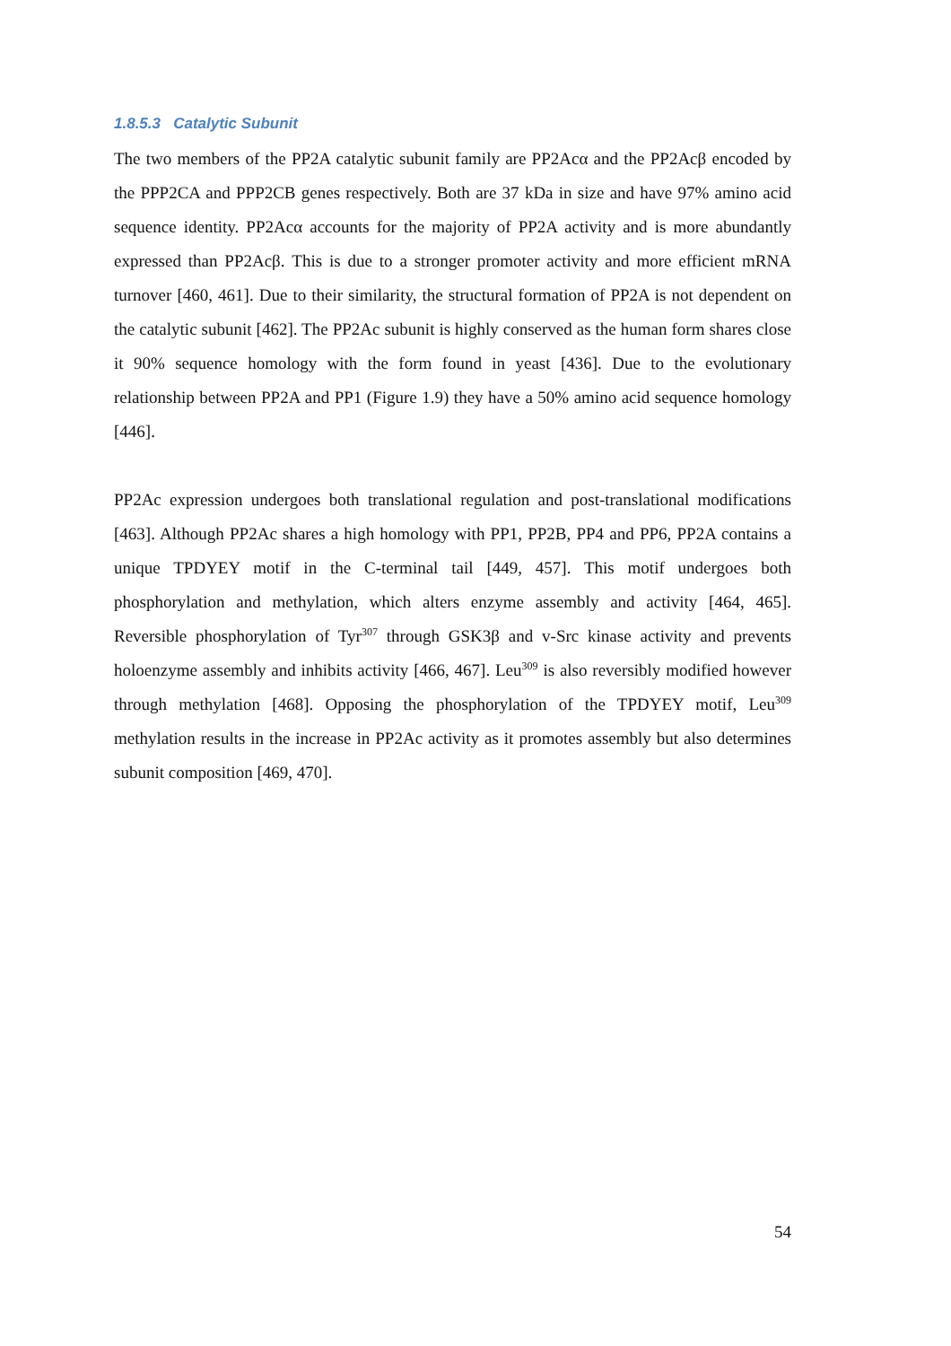1.8.5.3 Catalytic Subunit
The two members of the PP2A catalytic subunit family are PP2Acα and the PP2Acβ encoded by the PPP2CA and PPP2CB genes respectively. Both are 37 kDa in size and have 97% amino acid sequence identity. PP2Acα accounts for the majority of PP2A activity and is more abundantly expressed than PP2Acβ. This is due to a stronger promoter activity and more efficient mRNA turnover [460, 461]. Due to their similarity, the structural formation of PP2A is not dependent on the catalytic subunit [462]. The PP2Ac subunit is highly conserved as the human form shares close it 90% sequence homology with the form found in yeast [436]. Due to the evolutionary relationship between PP2A and PP1 (Figure 1.9) they have a 50% amino acid sequence homology [446].
PP2Ac expression undergoes both translational regulation and post-translational modifications [463]. Although PP2Ac shares a high homology with PP1, PP2B, PP4 and PP6, PP2A contains a unique TPDYEY motif in the C-terminal tail [449, 457]. This motif undergoes both phosphorylation and methylation, which alters enzyme assembly and activity [464, 465]. Reversible phosphorylation of Tyr<sup>307</sup> through GSK3β and v-Src kinase activity and prevents holoenzyme assembly and inhibits activity [466, 467]. Leu<sup>309</sup> is also reversibly modified however through methylation [468]. Opposing the phosphorylation of the TPDYEY motif, Leu<sup>309</sup> methylation results in the increase in PP2Ac activity as it promotes assembly but also determines subunit composition [469, 470].
54